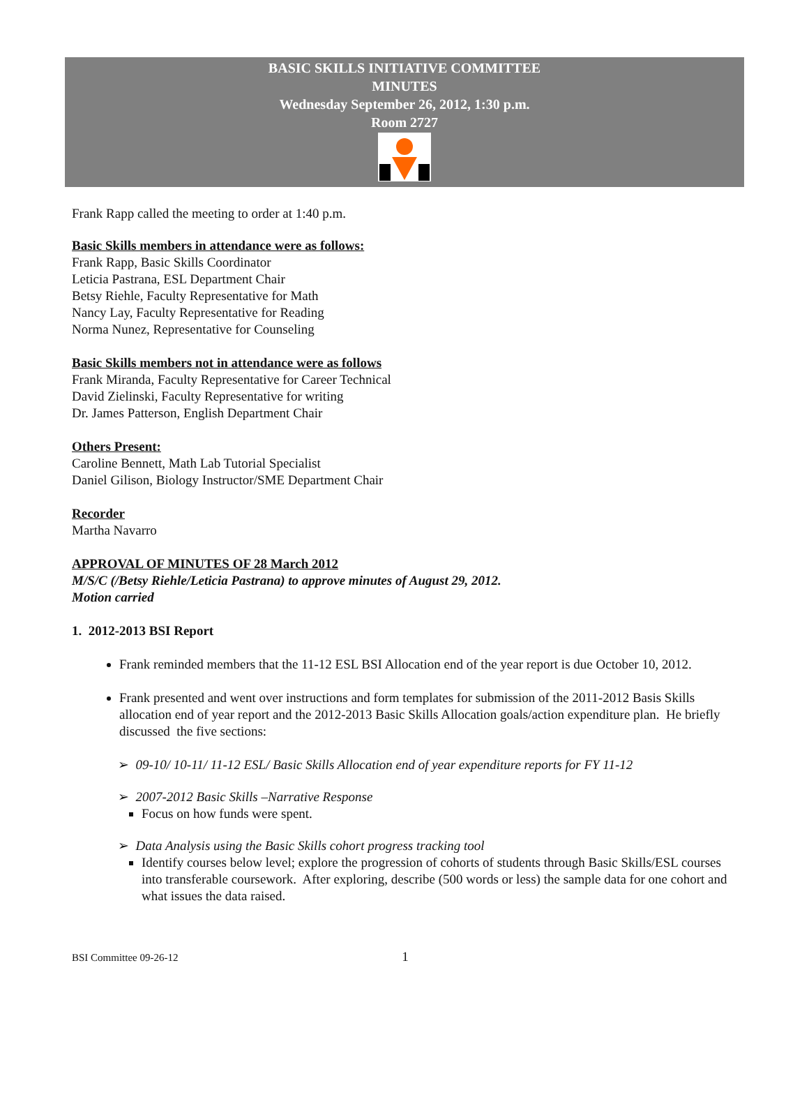BASIC SKILLS INITIATIVE COMMITTEE
MINUTES
Wednesday September 26, 2012, 1:30 p.m.
Room 2727
Frank Rapp called the meeting to order at 1:40 p.m.
Basic Skills members in attendance were as follows:
Frank Rapp, Basic Skills Coordinator
Leticia Pastrana, ESL Department Chair
Betsy Riehle, Faculty Representative for Math
Nancy Lay, Faculty Representative for Reading
Norma Nunez, Representative for Counseling
Basic Skills members not in attendance were as follows
Frank Miranda, Faculty Representative for Career Technical
David Zielinski, Faculty Representative for writing
Dr. James Patterson, English Department Chair
Others Present:
Caroline Bennett, Math Lab Tutorial Specialist
Daniel Gilison, Biology Instructor/SME Department Chair
Recorder
Martha Navarro
APPROVAL OF MINUTES OF 28 March 2012
M/S/C (/Betsy Riehle/Leticia Pastrana) to approve minutes of August 29, 2012.
Motion carried
1. 2012-2013 BSI Report
Frank reminded members that the 11-12 ESL BSI Allocation end of the year report is due October 10, 2012.
Frank presented and went over instructions and form templates for submission of the 2011-2012 Basis Skills allocation end of year report and the 2012-2013 Basic Skills Allocation goals/action expenditure plan. He briefly discussed the five sections:
➢ 09-10/ 10-11/ 11-12 ESL/ Basic Skills Allocation end of year expenditure reports for FY 11-12
➢ 2007-2012 Basic Skills –Narrative Response
Focus on how funds were spent.
➢ Data Analysis using the Basic Skills cohort progress tracking tool
Identify courses below level; explore the progression of cohorts of students through Basic Skills/ESL courses into transferable coursework. After exploring, describe (500 words or less) the sample data for one cohort and what issues the data raised.
BSI Committee 09-26-12 1